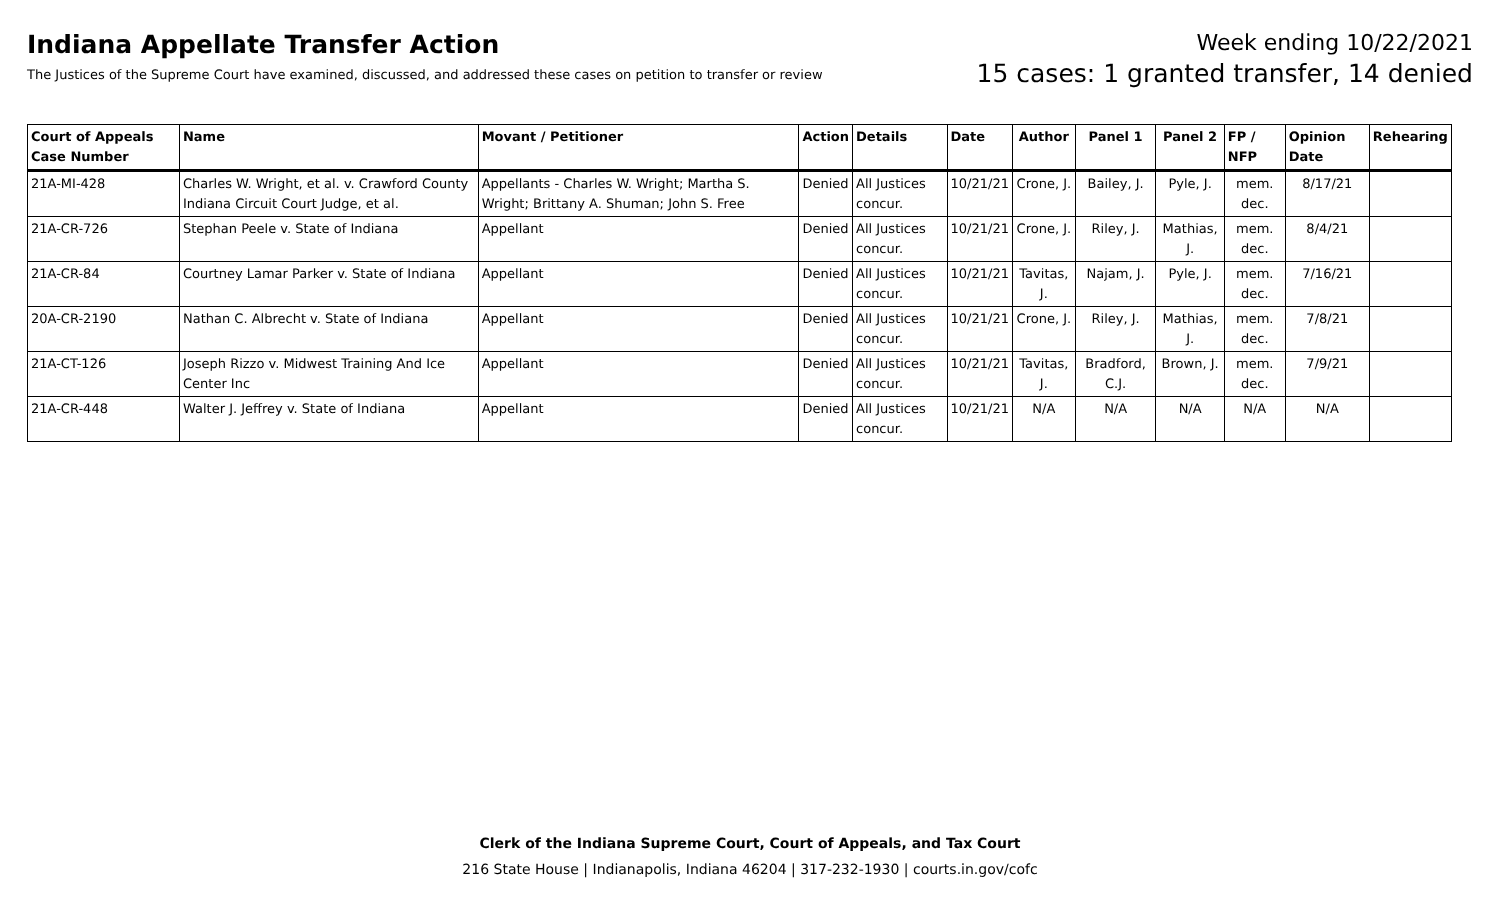Indiana Appellate Transfer Action
The Justices of the Supreme Court have examined, discussed, and addressed these cases on petition to transfer or review
Week ending 10/22/2021
15 cases: 1 granted transfer, 14 denied
| Court of Appeals Case Number | Name | Movant / Petitioner | Action | Details | Date | Author | Panel 1 | Panel 2 | FP / NFP | Opinion Date | Rehearing |
| --- | --- | --- | --- | --- | --- | --- | --- | --- | --- | --- | --- |
| 21A-MI-428 | Charles W. Wright, et al. v. Crawford County Indiana Circuit Court Judge, et al. | Appellants - Charles W. Wright; Martha S. Wright; Brittany A. Shuman; John S. Free | Denied | All Justices concur. | 10/21/21 | Crone, J. | Bailey, J. | Pyle, J. | mem. dec. | 8/17/21 | |
| 21A-CR-726 | Stephan Peele v. State of Indiana | Appellant | Denied | All Justices concur. | 10/21/21 | Crone, J. | Riley, J. | Mathias, J. | mem. dec. | 8/4/21 | |
| 21A-CR-84 | Courtney Lamar Parker v. State of Indiana | Appellant | Denied | All Justices concur. | 10/21/21 | Tavitas, J. | Najam, J. | Pyle, J. | mem. dec. | 7/16/21 | |
| 20A-CR-2190 | Nathan C. Albrecht v. State of Indiana | Appellant | Denied | All Justices concur. | 10/21/21 | Crone, J. | Riley, J. | Mathias, J. | mem. dec. | 7/8/21 | |
| 21A-CT-126 | Joseph Rizzo v. Midwest Training And Ice Center Inc | Appellant | Denied | All Justices concur. | 10/21/21 | Tavitas, J. | Bradford, C.J. | Brown, J. | mem. dec. | 7/9/21 | |
| 21A-CR-448 | Walter J. Jeffrey v. State of Indiana | Appellant | Denied | All Justices concur. | 10/21/21 | N/A | N/A | N/A | N/A | N/A | |
Clerk of the Indiana Supreme Court, Court of Appeals, and Tax Court
216 State House | Indianapolis, Indiana 46204 | 317-232-1930 | courts.in.gov/cofc